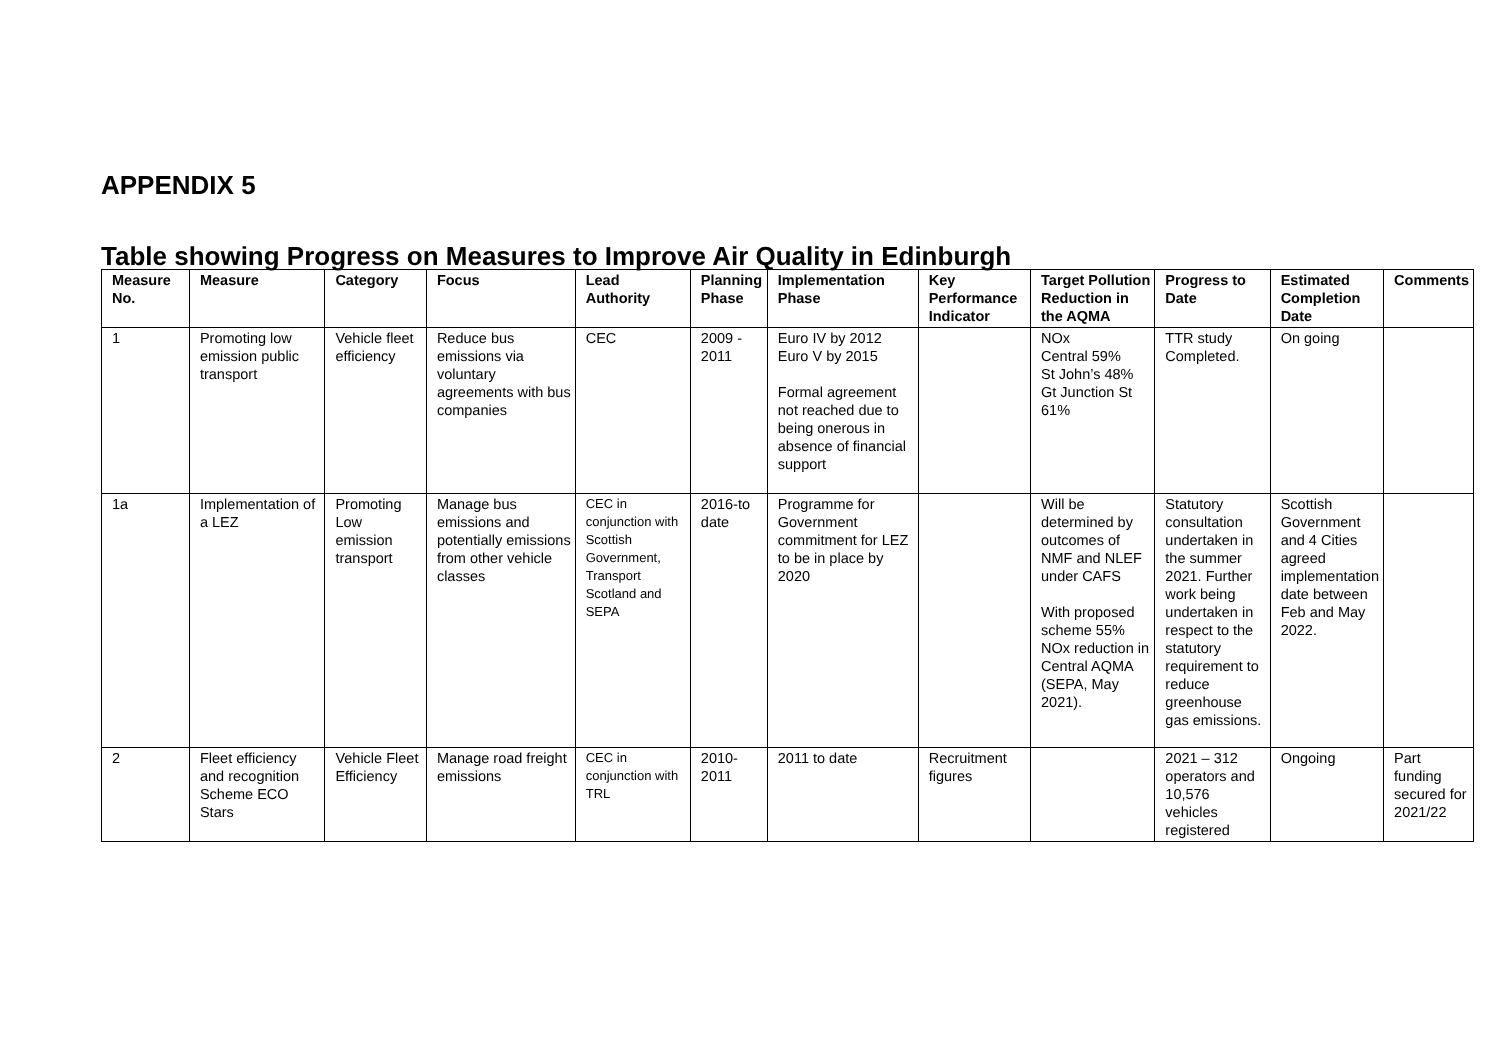APPENDIX 5
Table showing Progress on Measures to Improve Air Quality in Edinburgh
| Measure No. | Measure | Category | Focus | Lead Authority | Planning Phase | Implementation Phase | Key Performance Indicator | Target Pollution Reduction in the AQMA | Progress to Date | Estimated Completion Date | Comments |
| --- | --- | --- | --- | --- | --- | --- | --- | --- | --- | --- | --- |
| 1 | Promoting low emission public transport | Vehicle fleet efficiency | Reduce bus emissions via voluntary agreements with bus companies | CEC | 2009 - 2011 | Euro IV by 2012 Euro V by 2015 Formal agreement not reached due to being onerous in absence of financial support | | NOx Central 59% St John’s 48% Gt Junction St 61% | TTR study Completed. | On going | |
| 1a | Implementation of a LEZ | Promoting Low emission transport | Manage bus emissions and potentially emissions from other vehicle classes | CEC in conjunction with Scottish Government, Transport Scotland and SEPA | 2016-to date | Programme for Government commitment for LEZ to be in place by 2020 | | Will be determined by outcomes of NMF and NLEF under CAFS With proposed scheme 55% NOx reduction in Central AQMA (SEPA, May 2021). | Statutory consultation undertaken in the summer 2021. Further work being undertaken in respect to the statutory requirement to reduce greenhouse gas emissions. | Scottish Government and 4 Cities agreed implementation date between Feb and May 2022. | |
| 2 | Fleet efficiency and recognition Scheme ECO Stars | Vehicle Fleet Efficiency | Manage road freight emissions | CEC in conjunction with TRL | 2010- 2011 | 2011 to date | Recruitment figures | | 2021 – 312 operators and 10,576 vehicles registered | Ongoing | Part funding secured for 2021/22 |